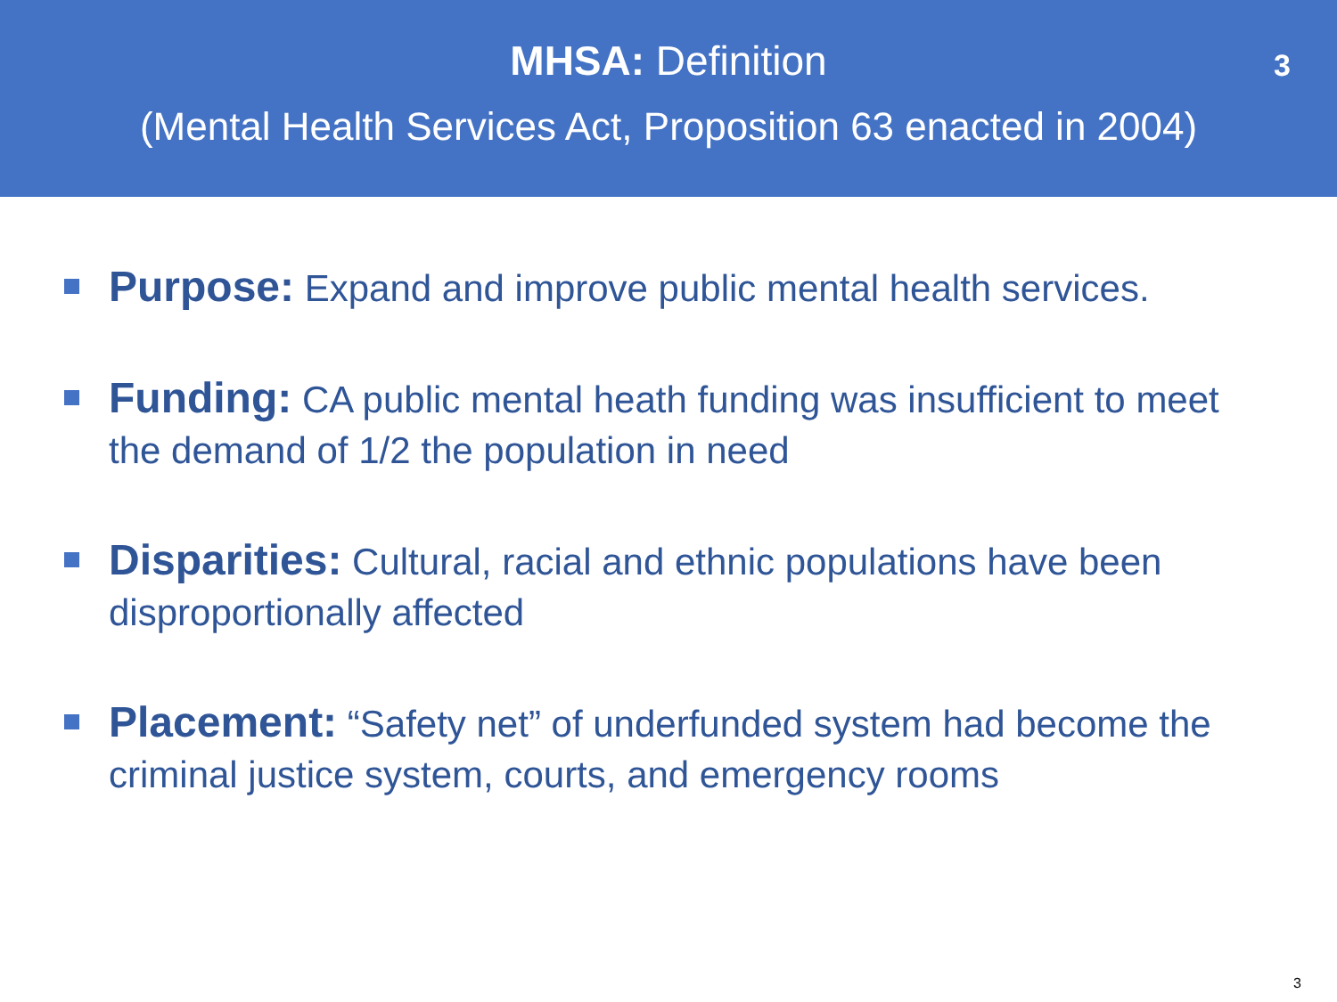MHSA: Definition
(Mental Health Services Act, Proposition 63 enacted in 2004)
3
Purpose: Expand and improve public mental health services.
Funding: CA public mental heath funding was insufficient to meet the demand of 1/2 the population in need
Disparities: Cultural, racial and ethnic populations have been disproportionally affected
Placement: “Safety net” of underfunded system had become the criminal justice system, courts, and emergency rooms
3